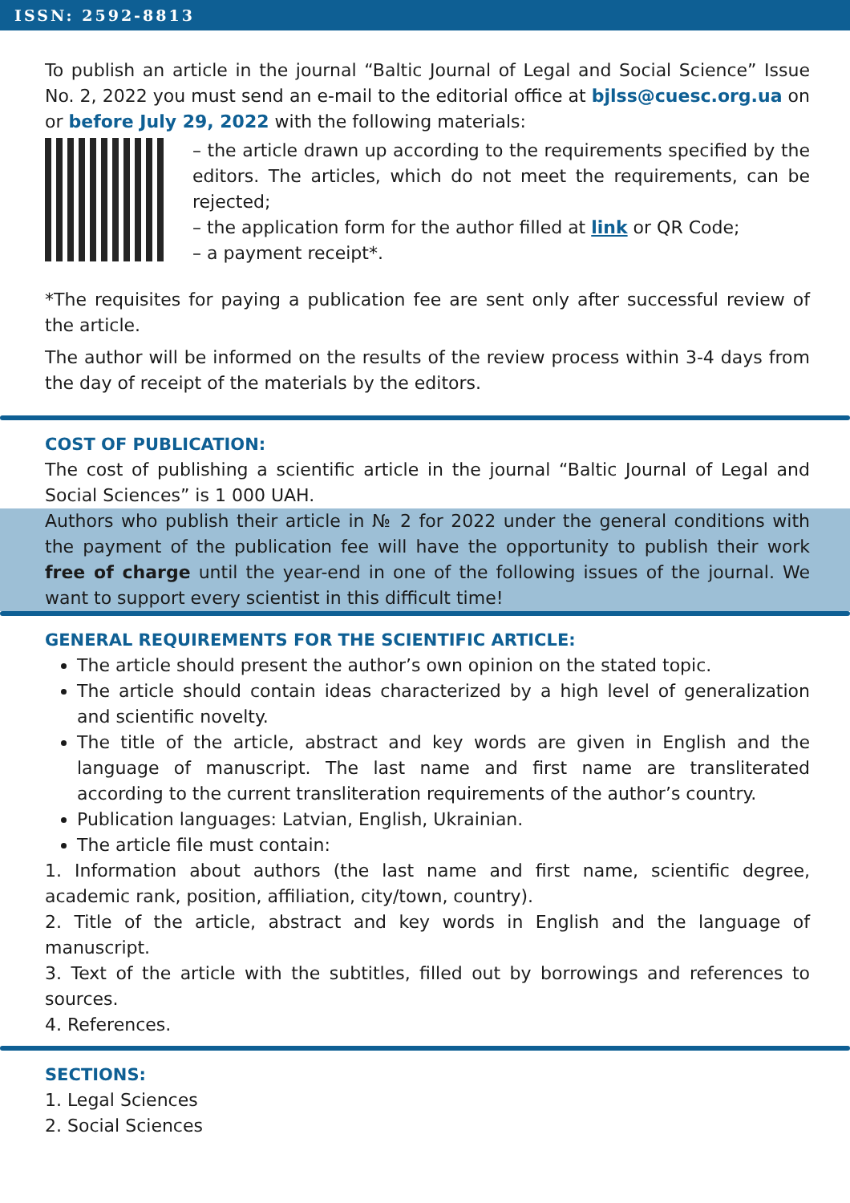ISSN: 2592-8813
To publish an article in the journal “Baltic Journal of Legal and Social Science” Issue No. 2, 2022 you must send an e-mail to the editorial office at bjlss@cuesc.org.ua on or before July 29, 2022 with the following materials:
– the article drawn up according to the requirements specified by the editors. The articles, which do not meet the requirements, can be rejected;
– the application form for the author filled at link or QR Code;
– a payment receipt*.
*The requisites for paying a publication fee are sent only after successful review of the article.
The author will be informed on the results of the review process within 3-4 days from the day of receipt of the materials by the editors.
COST OF PUBLICATION:
The cost of publishing a scientific article in the journal “Baltic Journal of Legal and Social Sciences” is 1 000 UAH.
Authors who publish their article in № 2 for 2022 under the general conditions with the payment of the publication fee will have the opportunity to publish their work free of charge until the year-end in one of the following issues of the journal. We want to support every scientist in this difficult time!
GENERAL REQUIREMENTS FOR THE SCIENTIFIC ARTICLE:
The article should present the author’s own opinion on the stated topic.
The article should contain ideas characterized by a high level of generalization and scientific novelty.
The title of the article, abstract and key words are given in English and the language of manuscript. The last name and first name are transliterated according to the current transliteration requirements of the author’s country.
Publication languages: Latvian, English, Ukrainian.
The article file must contain:
1. Information about authors (the last name and first name, scientific degree, academic rank, position, affiliation, city/town, country).
2. Title of the article, abstract and key words in English and the language of manuscript.
3. Text of the article with the subtitles, filled out by borrowings and references to sources.
4. References.
SECTIONS:
1. Legal Sciences
2. Social Sciences